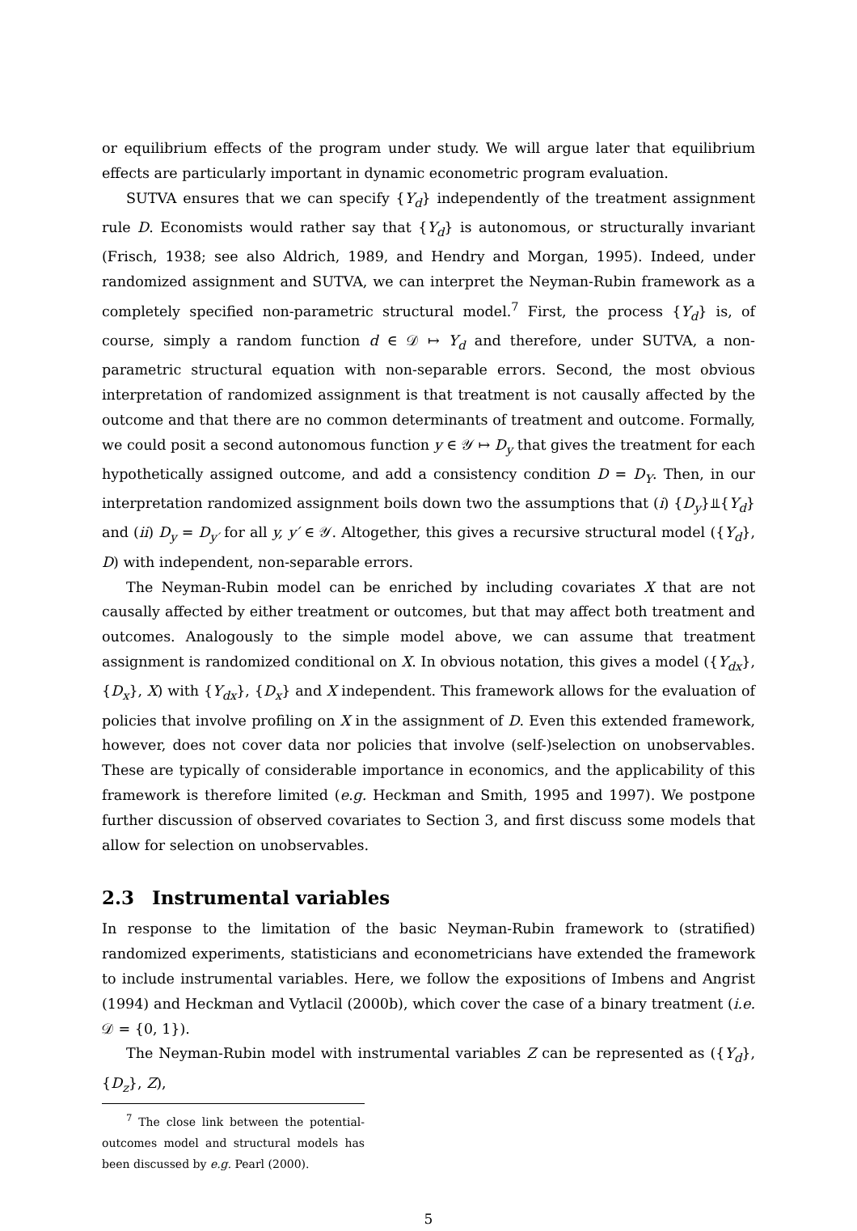or equilibrium effects of the program under study. We will argue later that equilibrium effects are particularly important in dynamic econometric program evaluation.
SUTVA ensures that we can specify {Y<sub>d</sub>} independently of the treatment assignment rule D. Economists would rather say that {Y<sub>d</sub>} is autonomous, or structurally invariant (Frisch, 1938; see also Aldrich, 1989, and Hendry and Morgan, 1995). Indeed, under randomized assignment and SUTVA, we can interpret the Neyman-Rubin framework as a completely specified non-parametric structural model.<sup>7</sup> First, the process {Y<sub>d</sub>} is, of course, simply a random function d ∈ 𝒟 ↦ Y<sub>d</sub> and therefore, under SUTVA, a non-parametric structural equation with non-separable errors. Second, the most obvious interpretation of randomized assignment is that treatment is not causally affected by the outcome and that there are no common determinants of treatment and outcome. Formally, we could posit a second autonomous function y ∈ 𝒴 ↦ D<sub>y</sub> that gives the treatment for each hypothetically assigned outcome, and add a consistency condition D = D<sub>Y</sub>. Then, in our interpretation randomized assignment boils down two the assumptions that (i) {D<sub>y</sub>}⫫{Y<sub>d</sub>} and (ii) D<sub>y</sub> = D<sub>y′</sub> for all y, y′ ∈ 𝒴. Altogether, this gives a recursive structural model ({Y<sub>d</sub>}, D) with independent, non-separable errors.
The Neyman-Rubin model can be enriched by including covariates X that are not causally affected by either treatment or outcomes, but that may affect both treatment and outcomes. Analogously to the simple model above, we can assume that treatment assignment is randomized conditional on X. In obvious notation, this gives a model ({Y<sub>dx</sub>}, {D<sub>x</sub>}, X) with {Y<sub>dx</sub>}, {D<sub>x</sub>} and X independent. This framework allows for the evaluation of policies that involve profiling on X in the assignment of D. Even this extended framework, however, does not cover data nor policies that involve (self-)selection on unobservables. These are typically of considerable importance in economics, and the applicability of this framework is therefore limited (e.g. Heckman and Smith, 1995 and 1997). We postpone further discussion of observed covariates to Section 3, and first discuss some models that allow for selection on unobservables.
2.3 Instrumental variables
In response to the limitation of the basic Neyman-Rubin framework to (stratified) randomized experiments, statisticians and econometricians have extended the framework to include instrumental variables. Here, we follow the expositions of Imbens and Angrist (1994) and Heckman and Vytlacil (2000b), which cover the case of a binary treatment (i.e. 𝒟 = {0, 1}).
The Neyman-Rubin model with instrumental variables Z can be represented as ({Y<sub>d</sub>}, {D<sub>z</sub>}, Z),
<sup>7</sup> The close link between the potential-outcomes model and structural models has been discussed by e.g. Pearl (2000).
5